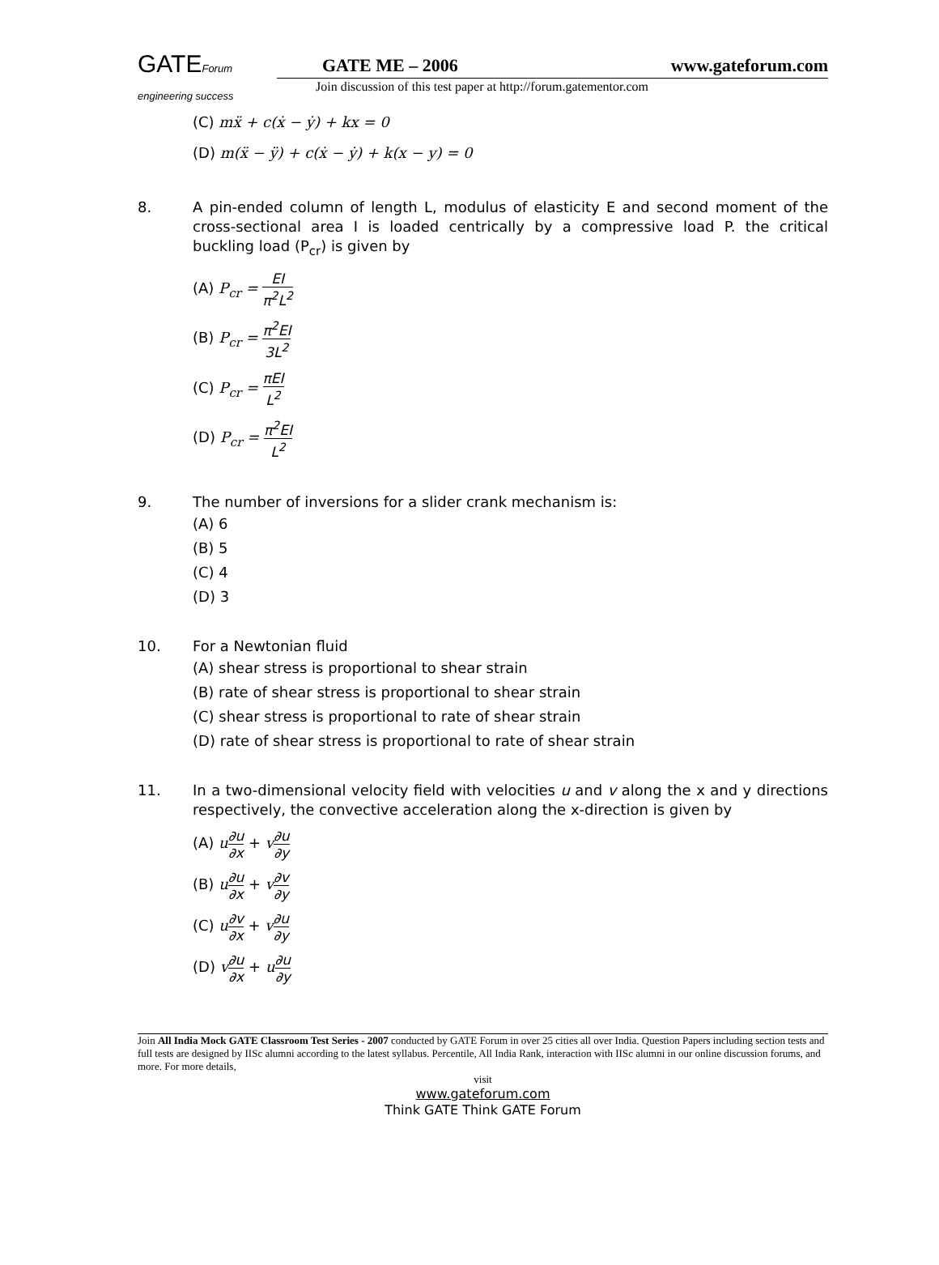GATEForum
engineering success
GATE ME – 2006 www.gateforum.com
Join discussion of this test paper at http://forum.gatementor.com
(C) mẍ + c(ẋ − ẏ) + kx = 0
(D) m(ẍ − ÿ) + c(ẋ − ẏ) + k(x − y) = 0
8. A pin-ended column of length L, modulus of elasticity E and second moment of the cross-sectional area I is loaded centrically by a compressive load P. the critical buckling load (P<sub>cr</sub>) is given by
(A) P<sub>cr</sub> = EI π<sup>2</sup>L<sup>2</sup>
(B) P<sub>cr</sub> = π<sup>2</sup>EI 3L<sup>2</sup>
(C) P<sub>cr</sub> = πEI L<sup>2</sup>
(D) P<sub>cr</sub> = π<sup>2</sup>EI L<sup>2</sup>
9. The number of inversions for a slider crank mechanism is:
(A) 6
(B) 5
(C) 4
(D) 3
10. For a Newtonian fluid
(A) shear stress is proportional to shear strain
(B) rate of shear stress is proportional to shear strain
(C) shear stress is proportional to rate of shear strain
(D) rate of shear stress is proportional to rate of shear strain
11. In a two-dimensional velocity field with velocities u and v along the x and y directions respectively, the convective acceleration along the x-direction is given by
(A) u∂u ∂x + v∂u ∂y
(B) u∂u ∂x + v∂v ∂y
(C) u∂v ∂x + v∂u ∂y
(D) v∂u ∂x + u∂u ∂y
Join All India Mock GATE Classroom Test Series - 2007 conducted by GATE Forum in over 25 cities all over India. Question Papers including section tests and full tests are designed by IISc alumni according to the latest syllabus. Percentile, All India Rank, interaction with IISc alumni in our online discussion forums, and more. For more details,
visit
www.gateforum.com
Think GATE Think GATE Forum